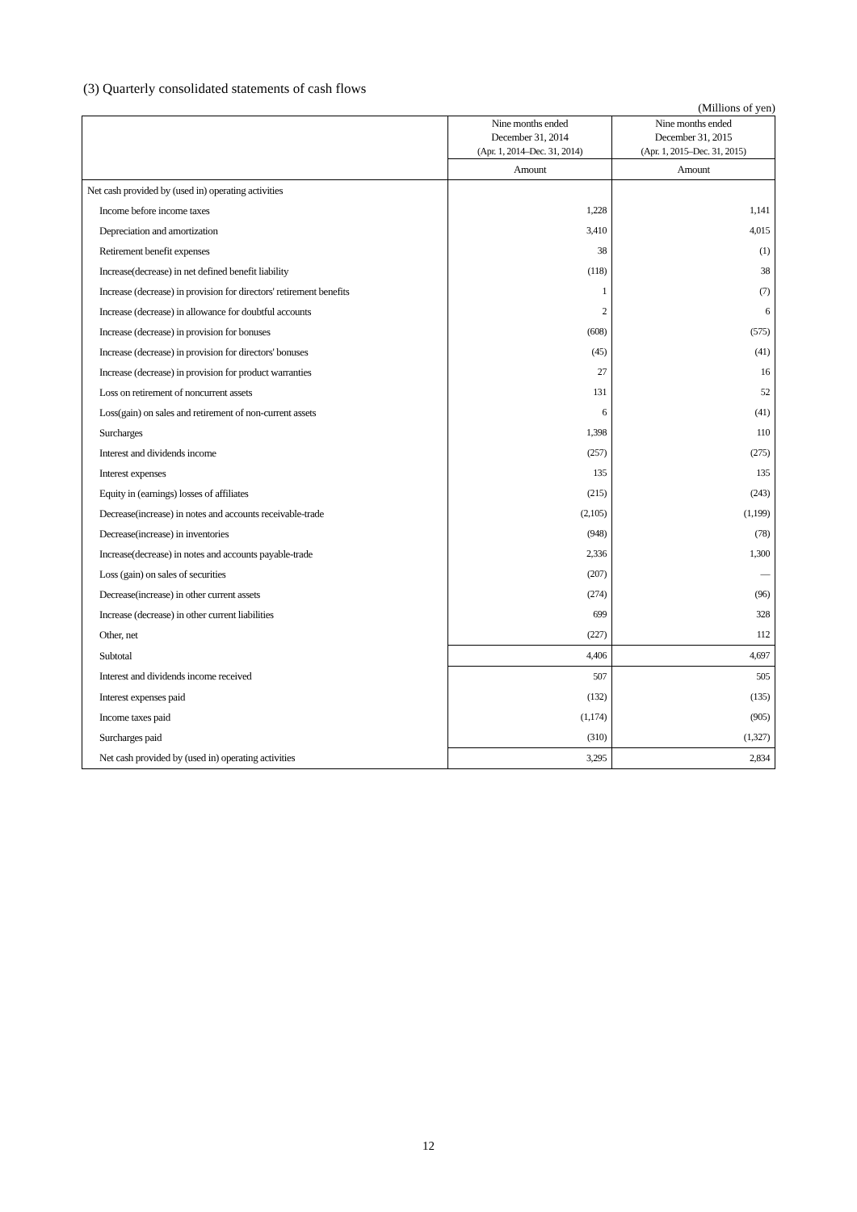(3) Quarterly consolidated statements of cash flows
(Millions of yen)
| | Nine months ended December 31, 2014 (Apr. 1, 2014–Dec. 31, 2014) | Nine months ended December 31, 2015 (Apr. 1, 2015–Dec. 31, 2015) |
| --- | --- | --- |
| | Amount | Amount |
| Net cash provided by (used in) operating activities | | |
| Income before income taxes | 1,228 | 1,141 |
| Depreciation and amortization | 3,410 | 4,015 |
| Retirement benefit expenses | 38 | (1) |
| Increase(decrease) in net defined benefit liability | (118) | 38 |
| Increase (decrease) in provision for directors' retirement benefits | 1 | (7) |
| Increase (decrease) in allowance for doubtful accounts | 2 | 6 |
| Increase (decrease) in provision for bonuses | (608) | (575) |
| Increase (decrease) in provision for directors' bonuses | (45) | (41) |
| Increase (decrease) in provision for product warranties | 27 | 16 |
| Loss on retirement of noncurrent assets | 131 | 52 |
| Loss(gain) on sales and retirement of non-current assets | 6 | (41) |
| Surcharges | 1,398 | 110 |
| Interest and dividends income | (257) | (275) |
| Interest expenses | 135 | 135 |
| Equity in (earnings) losses of affiliates | (215) | (243) |
| Decrease(increase) in notes and accounts receivable-trade | (2,105) | (1,199) |
| Decrease(increase) in inventories | (948) | (78) |
| Increase(decrease) in notes and accounts payable-trade | 2,336 | 1,300 |
| Loss (gain) on sales of securities | (207) | — |
| Decrease(increase) in other current assets | (274) | (96) |
| Increase (decrease) in other current liabilities | 699 | 328 |
| Other, net | (227) | 112 |
| Subtotal | 4,406 | 4,697 |
| Interest and dividends income received | 507 | 505 |
| Interest expenses paid | (132) | (135) |
| Income taxes paid | (1,174) | (905) |
| Surcharges paid | (310) | (1,327) |
| Net cash provided by (used in) operating activities | 3,295 | 2,834 |
12